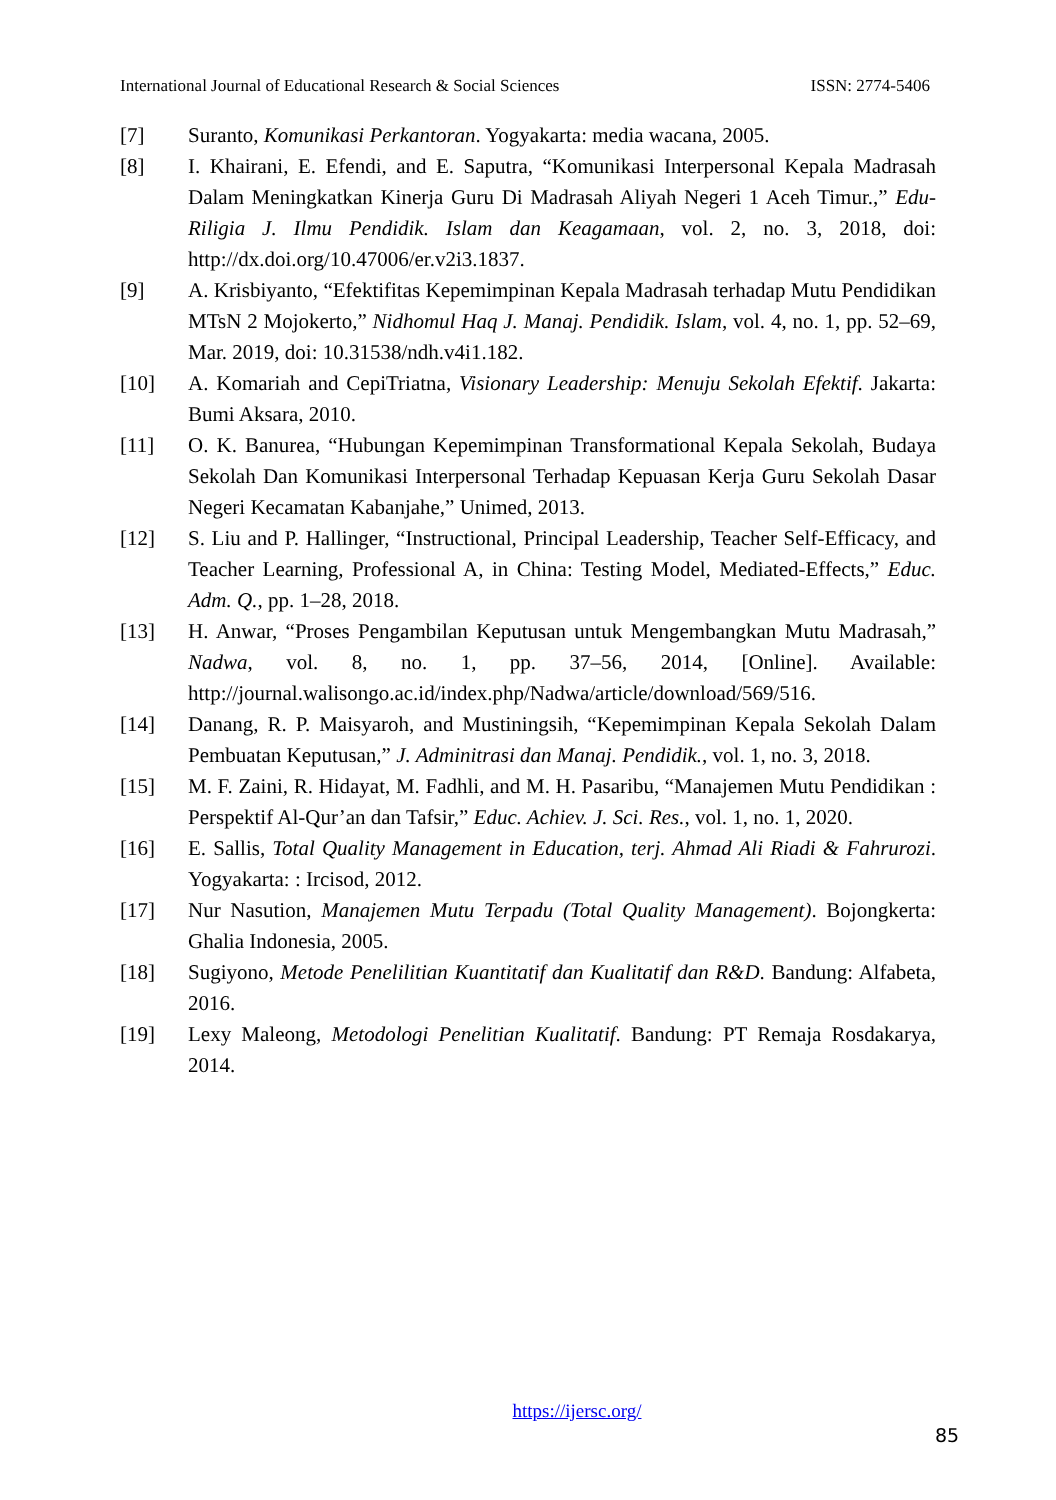International Journal of Educational Research & Social Sciences ISSN: 2774-5406
[7] Suranto, Komunikasi Perkantoran. Yogyakarta: media wacana, 2005.
[8] I. Khairani, E. Efendi, and E. Saputra, “Komunikasi Interpersonal Kepala Madrasah Dalam Meningkatkan Kinerja Guru Di Madrasah Aliyah Negeri 1 Aceh Timur.,” Edu-Riligia J. Ilmu Pendidik. Islam dan Keagamaan, vol. 2, no. 3, 2018, doi: http://dx.doi.org/10.47006/er.v2i3.1837.
[9] A. Krisbiyanto, “Efektifitas Kepemimpinan Kepala Madrasah terhadap Mutu Pendidikan MTsN 2 Mojokerto,” Nidhomul Haq J. Manaj. Pendidik. Islam, vol. 4, no. 1, pp. 52–69, Mar. 2019, doi: 10.31538/ndh.v4i1.182.
[10] A. Komariah and CepiTriatna, Visionary Leadership: Menuju Sekolah Efektif. Jakarta: Bumi Aksara, 2010.
[11] O. K. Banurea, “Hubungan Kepemimpinan Transformational Kepala Sekolah, Budaya Sekolah Dan Komunikasi Interpersonal Terhadap Kepuasan Kerja Guru Sekolah Dasar Negeri Kecamatan Kabanjahe,” Unimed, 2013.
[12] S. Liu and P. Hallinger, “Instructional, Principal Leadership, Teacher Self-Efficacy, and Teacher Learning, Professional A, in China: Testing Model, Mediated-Effects,” Educ. Adm. Q., pp. 1–28, 2018.
[13] H. Anwar, “Proses Pengambilan Keputusan untuk Mengembangkan Mutu Madrasah,” Nadwa, vol. 8, no. 1, pp. 37–56, 2014, [Online]. Available: http://journal.walisongo.ac.id/index.php/Nadwa/article/download/569/516.
[14] Danang, R. P. Maisyaroh, and Mustiningsih, “Kepemimpinan Kepala Sekolah Dalam Pembuatan Keputusan,” J. Adminitrasi dan Manaj. Pendidik., vol. 1, no. 3, 2018.
[15] M. F. Zaini, R. Hidayat, M. Fadhli, and M. H. Pasaribu, “Manajemen Mutu Pendidikan : Perspektif Al-Qur’an dan Tafsir,” Educ. Achiev. J. Sci. Res., vol. 1, no. 1, 2020.
[16] E. Sallis, Total Quality Management in Education, terj. Ahmad Ali Riadi & Fahrurozi. Yogyakarta: : Ircisod, 2012.
[17] Nur Nasution, Manajemen Mutu Terpadu (Total Quality Management). Bojongkerta: Ghalia Indonesia, 2005.
[18] Sugiyono, Metode Penelilitian Kuantitatif dan Kualitatif dan R&D. Bandung: Alfabeta, 2016.
[19] Lexy Maleong, Metodologi Penelitian Kualitatif. Bandung: PT Remaja Rosdakarya, 2014.
https://ijersc.org/
85